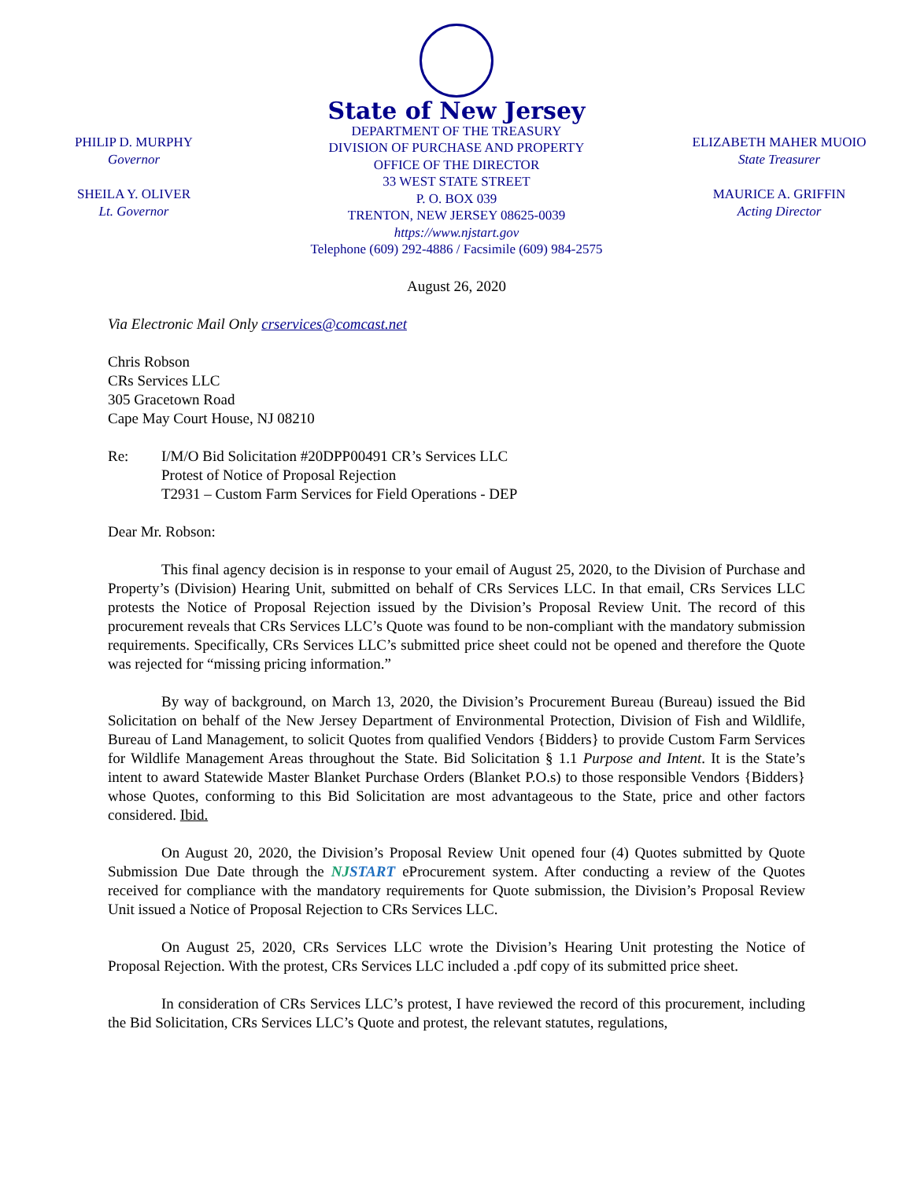PHILIP D. MURPHY
Governor
SHEILA Y. OLIVER
Lt. Governor
State of New Jersey
DEPARTMENT OF THE TREASURY
DIVISION OF PURCHASE AND PROPERTY
OFFICE OF THE DIRECTOR
33 WEST STATE STREET
P. O. BOX 039
TRENTON, NEW JERSEY 08625-0039
https://www.njstart.gov
Telephone (609) 292-4886 / Facsimile (609) 984-2575
ELIZABETH MAHER MUOIO
State Treasurer
MAURICE A. GRIFFIN
Acting Director
August 26, 2020
Via Electronic Mail Only crservices@comcast.net
Chris Robson
CRs Services LLC
305 Gracetown Road
Cape May Court House, NJ 08210
Re: I/M/O Bid Solicitation #20DPP00491 CR’s Services LLC
Protest of Notice of Proposal Rejection
T2931 – Custom Farm Services for Field Operations - DEP
Dear Mr. Robson:
This final agency decision is in response to your email of August 25, 2020, to the Division of Purchase and Property’s (Division) Hearing Unit, submitted on behalf of CRs Services LLC. In that email, CRs Services LLC protests the Notice of Proposal Rejection issued by the Division’s Proposal Review Unit. The record of this procurement reveals that CRs Services LLC’s Quote was found to be non-compliant with the mandatory submission requirements. Specifically, CRs Services LLC’s submitted price sheet could not be opened and therefore the Quote was rejected for “missing pricing information.”
By way of background, on March 13, 2020, the Division’s Procurement Bureau (Bureau) issued the Bid Solicitation on behalf of the New Jersey Department of Environmental Protection, Division of Fish and Wildlife, Bureau of Land Management, to solicit Quotes from qualified Vendors {Bidders} to provide Custom Farm Services for Wildlife Management Areas throughout the State. Bid Solicitation § 1.1 Purpose and Intent. It is the State’s intent to award Statewide Master Blanket Purchase Orders (Blanket P.O.s) to those responsible Vendors {Bidders} whose Quotes, conforming to this Bid Solicitation are most advantageous to the State, price and other factors considered. Ibid.
On August 20, 2020, the Division’s Proposal Review Unit opened four (4) Quotes submitted by Quote Submission Due Date through the NJ START eProcurement system. After conducting a review of the Quotes received for compliance with the mandatory requirements for Quote submission, the Division’s Proposal Review Unit issued a Notice of Proposal Rejection to CRs Services LLC.
On August 25, 2020, CRs Services LLC wrote the Division’s Hearing Unit protesting the Notice of Proposal Rejection. With the protest, CRs Services LLC included a .pdf copy of its submitted price sheet.
In consideration of CRs Services LLC’s protest, I have reviewed the record of this procurement, including the Bid Solicitation, CRs Services LLC’s Quote and protest, the relevant statutes, regulations,